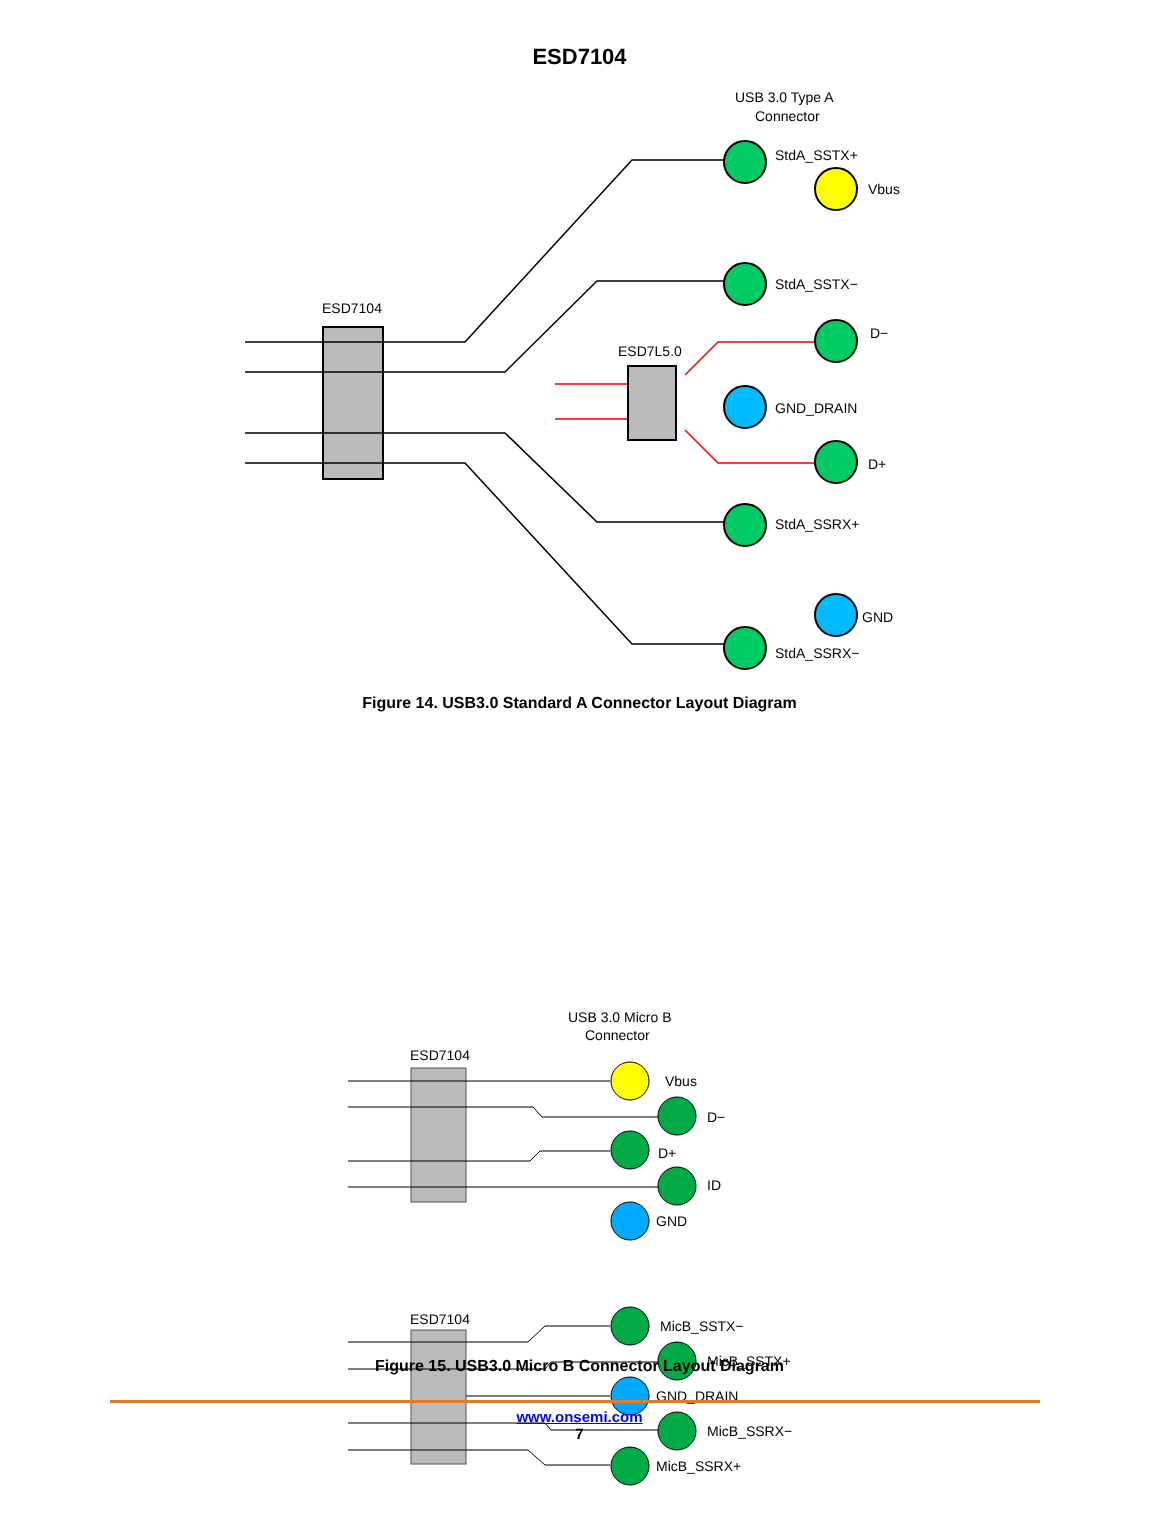ESD7104
USB 3.0 Type A
Connector
ESD7104
ESD7L5.0
StdA_SSTX+
Vbus
StdA_SSTX−
D−
GND_DRAIN
D+
StdA_SSRX+
GND
StdA_SSRX−
Figure 14. USB3.0 Standard A Connector Layout Diagram
USB 3.0 Micro B
Connector
ESD7104
ESD7104
Vbus
D−
D+
ID
GND
MicB_SSTX−
MicB_SSTX+
GND_DRAIN
MicB_SSRX−
MicB_SSRX+
Figure 15. USB3.0 Micro B Connector Layout Diagram
www.onsemi.com
7